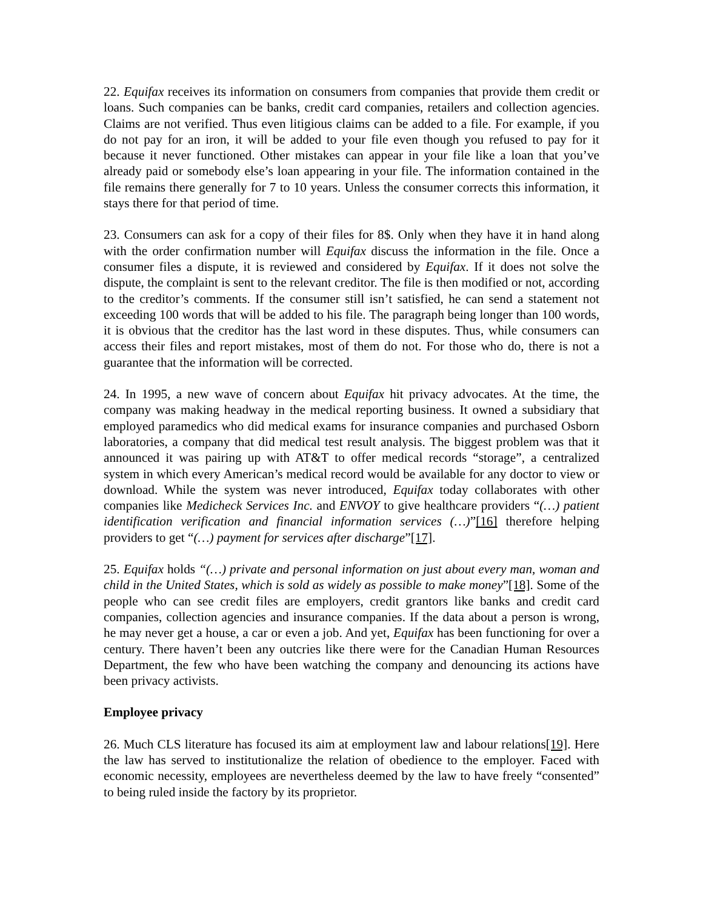22. Equifax receives its information on consumers from companies that provide them credit or loans. Such companies can be banks, credit card companies, retailers and collection agencies. Claims are not verified. Thus even litigious claims can be added to a file. For example, if you do not pay for an iron, it will be added to your file even though you refused to pay for it because it never functioned. Other mistakes can appear in your file like a loan that you’ve already paid or somebody else’s loan appearing in your file. The information contained in the file remains there generally for 7 to 10 years. Unless the consumer corrects this information, it stays there for that period of time.
23. Consumers can ask for a copy of their files for 8$. Only when they have it in hand along with the order confirmation number will Equifax discuss the information in the file. Once a consumer files a dispute, it is reviewed and considered by Equifax. If it does not solve the dispute, the complaint is sent to the relevant creditor. The file is then modified or not, according to the creditor’s comments. If the consumer still isn’t satisfied, he can send a statement not exceeding 100 words that will be added to his file. The paragraph being longer than 100 words, it is obvious that the creditor has the last word in these disputes. Thus, while consumers can access their files and report mistakes, most of them do not. For those who do, there is not a guarantee that the information will be corrected.
24. In 1995, a new wave of concern about Equifax hit privacy advocates. At the time, the company was making headway in the medical reporting business. It owned a subsidiary that employed paramedics who did medical exams for insurance companies and purchased Osborn laboratories, a company that did medical test result analysis. The biggest problem was that it announced it was pairing up with AT&T to offer medical records “storage”, a centralized system in which every American’s medical record would be available for any doctor to view or download. While the system was never introduced, Equifax today collaborates with other companies like Medicheck Services Inc. and ENVOY to give healthcare providers “(…) patient identification verification and financial information services (…)”[16] therefore helping providers to get “(…) payment for services after discharge”[17].
25. Equifax holds “(…) private and personal information on just about every man, woman and child in the United States, which is sold as widely as possible to make money”[18]. Some of the people who can see credit files are employers, credit grantors like banks and credit card companies, collection agencies and insurance companies. If the data about a person is wrong, he may never get a house, a car or even a job. And yet, Equifax has been functioning for over a century. There haven’t been any outcries like there were for the Canadian Human Resources Department, the few who have been watching the company and denouncing its actions have been privacy activists.
Employee privacy
26. Much CLS literature has focused its aim at employment law and labour relations[19]. Here the law has served to institutionalize the relation of obedience to the employer. Faced with economic necessity, employees are nevertheless deemed by the law to have freely “consented” to being ruled inside the factory by its proprietor.